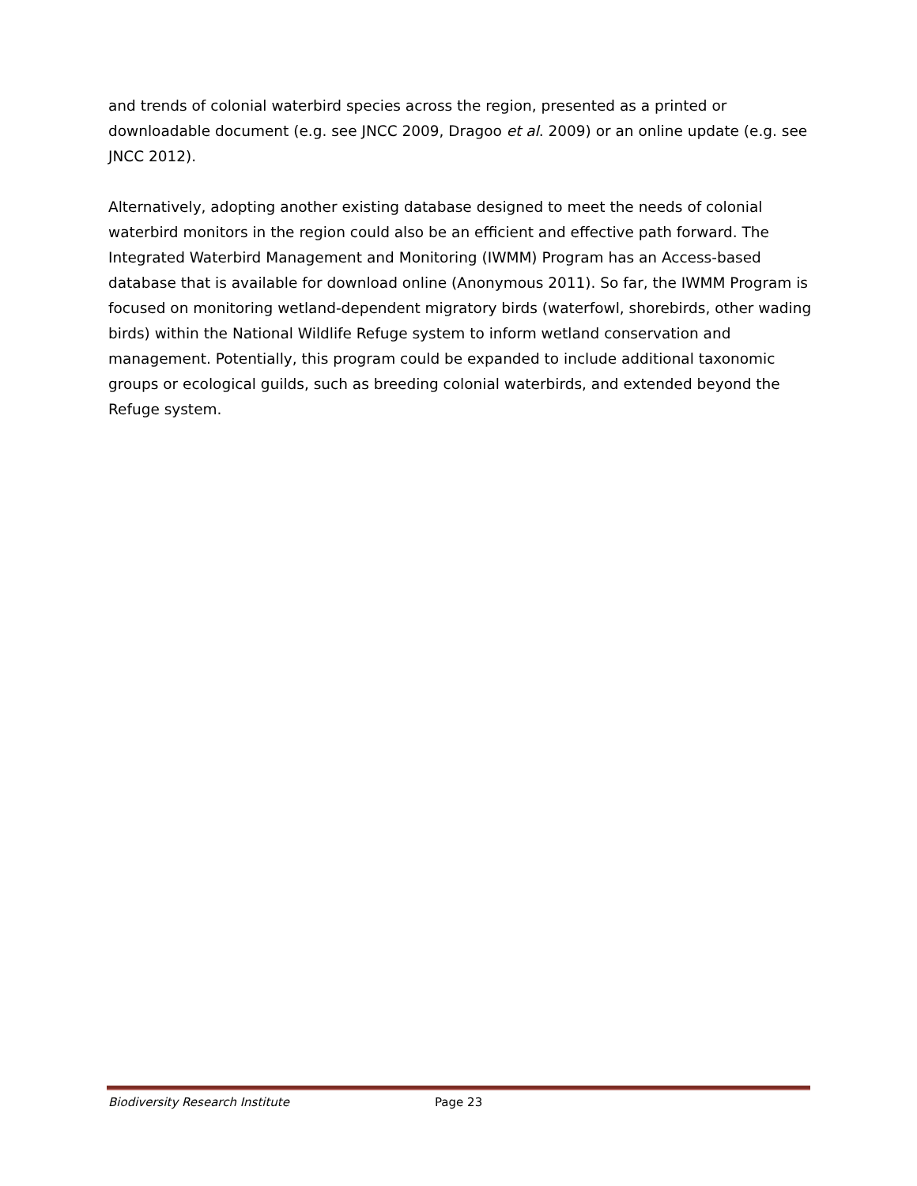and trends of colonial waterbird species across the region, presented as a printed or downloadable document (e.g. see JNCC 2009, Dragoo et al. 2009) or an online update (e.g. see JNCC 2012).
Alternatively, adopting another existing database designed to meet the needs of colonial waterbird monitors in the region could also be an efficient and effective path forward. The Integrated Waterbird Management and Monitoring (IWMM) Program has an Access-based database that is available for download online (Anonymous 2011). So far, the IWMM Program is focused on monitoring wetland-dependent migratory birds (waterfowl, shorebirds, other wading birds) within the National Wildlife Refuge system to inform wetland conservation and management. Potentially, this program could be expanded to include additional taxonomic groups or ecological guilds, such as breeding colonial waterbirds, and extended beyond the Refuge system.
Biodiversity Research Institute Page 23